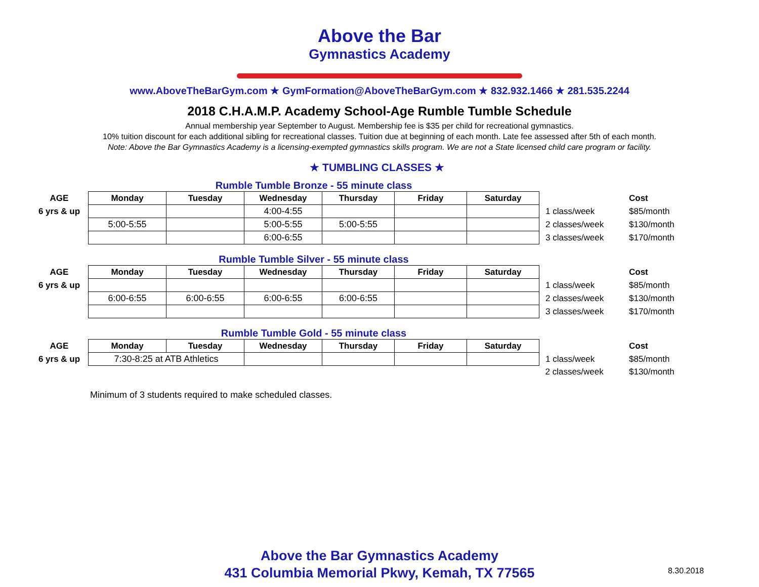Above the Bar
Gymnastics Academy
www.AboveTheBarGym.com ★ GymFormation@AboveTheBarGym.com ★ 832.932.1466 ★ 281.535.2244
2018 C.H.A.M.P. Academy School-Age Rumble Tumble Schedule
Annual membership year September to August. Membership fee is $35 per child for recreational gymnastics.
10% tuition discount for each additional sibling for recreational classes. Tuition due at beginning of each month. Late fee assessed after 5th of each month.
Note: Above the Bar Gymnastics Academy is a licensing-exempted gymnastics skills program. We are not a State licensed child care program or facility.
★ TUMBLING CLASSES ★
Rumble Tumble Bronze - 55 minute class
| AGE | Monday | Tuesday | Wednesday | Thursday | Friday | Saturday | | Cost |
| --- | --- | --- | --- | --- | --- | --- | --- | --- |
| 6 yrs & up | | | 4:00-4:55 | | | | 1 class/week | $85/month |
| | 5:00-5:55 | | 5:00-5:55 | 5:00-5:55 | | | 2 classes/week | $130/month |
| | | | 6:00-6:55 | | | | 3 classes/week | $170/month |
Rumble Tumble Silver - 55 minute class
| AGE | Monday | Tuesday | Wednesday | Thursday | Friday | Saturday | | Cost |
| --- | --- | --- | --- | --- | --- | --- | --- | --- |
| 6 yrs & up | | | | | | | 1 class/week | $85/month |
| | 6:00-6:55 | 6:00-6:55 | 6:00-6:55 | 6:00-6:55 | | | 2 classes/week | $130/month |
| | | | | | | | 3 classes/week | $170/month |
Rumble Tumble Gold - 55 minute class
| AGE | Monday | Tuesday | Wednesday | Thursday | Friday | Saturday | | Cost |
| --- | --- | --- | --- | --- | --- | --- | --- | --- |
| 6 yrs & up | 7:30-8:25 at ATB Athletics | | | | | | 1 class/week | $85/month |
| | | | | | | | 2 classes/week | $130/month |
Minimum of 3 students required to make scheduled classes.
Above the Bar Gymnastics Academy
431 Columbia Memorial Pkwy, Kemah, TX 77565
8.30.2018